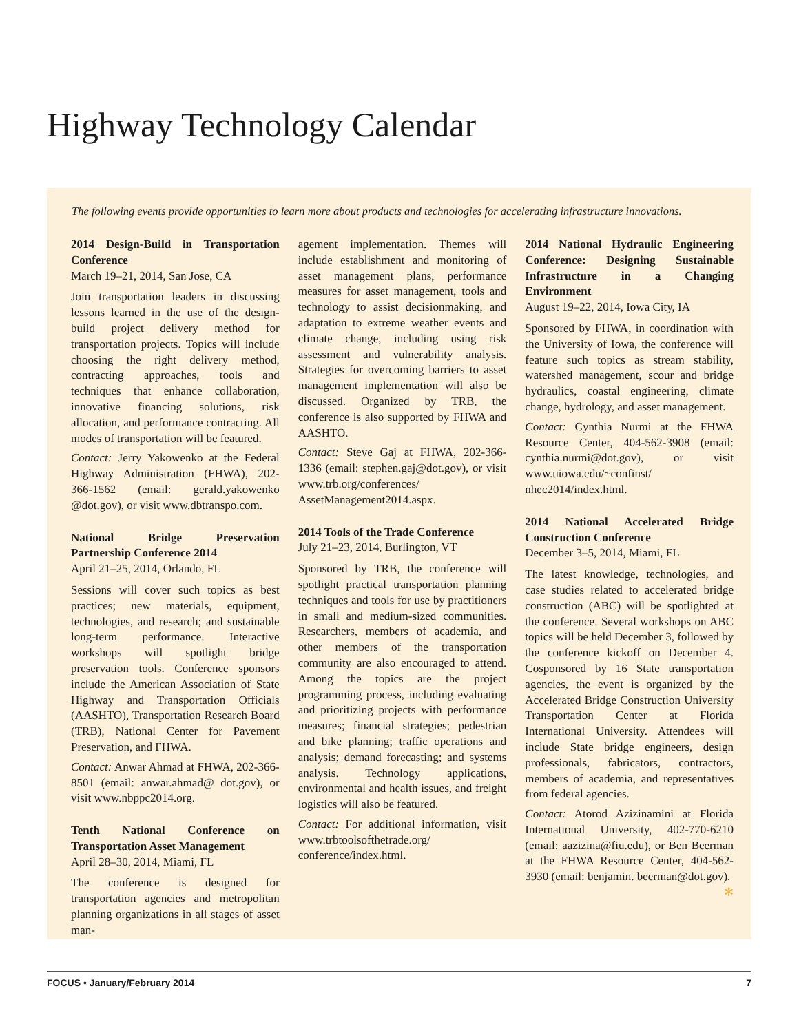Highway Technology Calendar
The following events provide opportunities to learn more about products and technologies for accelerating infrastructure innovations.
2014 Design-Build in Transportation Conference
March 19–21, 2014, San Jose, CA
Join transportation leaders in discussing lessons learned in the use of the design-build project delivery method for transportation projects. Topics will include choosing the right delivery method, contracting approaches, tools and techniques that enhance collaboration, innovative financing solutions, risk allocation, and performance contracting. All modes of transportation will be featured.
Contact: Jerry Yakowenko at the Federal Highway Administration (FHWA), 202-366-1562 (email: gerald.yakowenko @dot.gov), or visit www.dbtranspo.com.
National Bridge Preservation Partnership Conference 2014
April 21–25, 2014, Orlando, FL
Sessions will cover such topics as best practices; new materials, equipment, technologies, and research; and sustainable long-term performance. Interactive workshops will spotlight bridge preservation tools. Conference sponsors include the American Association of State Highway and Transportation Officials (AASHTO), Transportation Research Board (TRB), National Center for Pavement Preservation, and FHWA.
Contact: Anwar Ahmad at FHWA, 202-366-8501 (email: anwar.ahmad@ dot.gov), or visit www.nbppc2014.org.
Tenth National Conference on Transportation Asset Management
April 28–30, 2014, Miami, FL
The conference is designed for transportation agencies and metropolitan planning organizations in all stages of asset man-
agement implementation. Themes will include establishment and monitoring of asset management plans, performance measures for asset management, tools and technology to assist decisionmaking, and adaptation to extreme weather events and climate change, including using risk assessment and vulnerability analysis. Strategies for overcoming barriers to asset management implementation will also be discussed. Organized by TRB, the conference is also supported by FHWA and AASHTO.
Contact: Steve Gaj at FHWA, 202-366-1336 (email: stephen.gaj@dot.gov), or visit www.trb.org/conferences/ AssetManagement2014.aspx.
2014 Tools of the Trade Conference
July 21–23, 2014, Burlington, VT
Sponsored by TRB, the conference will spotlight practical transportation planning techniques and tools for use by practitioners in small and medium-sized communities. Researchers, members of academia, and other members of the transportation community are also encouraged to attend. Among the topics are the project programming process, including evaluating and prioritizing projects with performance measures; financial strategies; pedestrian and bike planning; traffic operations and analysis; demand forecasting; and systems analysis. Technology applications, environmental and health issues, and freight logistics will also be featured.
Contact: For additional information, visit www.trbtoolsofthetrade.org/ conference/index.html.
2014 National Hydraulic Engineering Conference: Designing Sustainable Infrastructure in a Changing Environment
August 19–22, 2014, Iowa City, IA
Sponsored by FHWA, in coordination with the University of Iowa, the conference will feature such topics as stream stability, watershed management, scour and bridge hydraulics, coastal engineering, climate change, hydrology, and asset management.
Contact: Cynthia Nurmi at the FHWA Resource Center, 404-562-3908 (email: cynthia.nurmi@dot.gov), or visit www.uiowa.edu/~confinst/ nhec2014/index.html.
2014 National Accelerated Bridge Construction Conference
December 3–5, 2014, Miami, FL
The latest knowledge, technologies, and case studies related to accelerated bridge construction (ABC) will be spotlighted at the conference. Several workshops on ABC topics will be held December 3, followed by the conference kickoff on December 4. Cosponsored by 16 State transportation agencies, the event is organized by the Accelerated Bridge Construction University Transportation Center at Florida International University. Attendees will include State bridge engineers, design professionals, fabricators, contractors, members of academia, and representatives from federal agencies.
Contact: Atorod Azizinamini at Florida International University, 402-770-6210 (email: aazizina@fiu.edu), or Ben Beerman at the FHWA Resource Center, 404-562-3930 (email: benjamin. beerman@dot.gov). ✻
FOCUS • January/February 2014 7